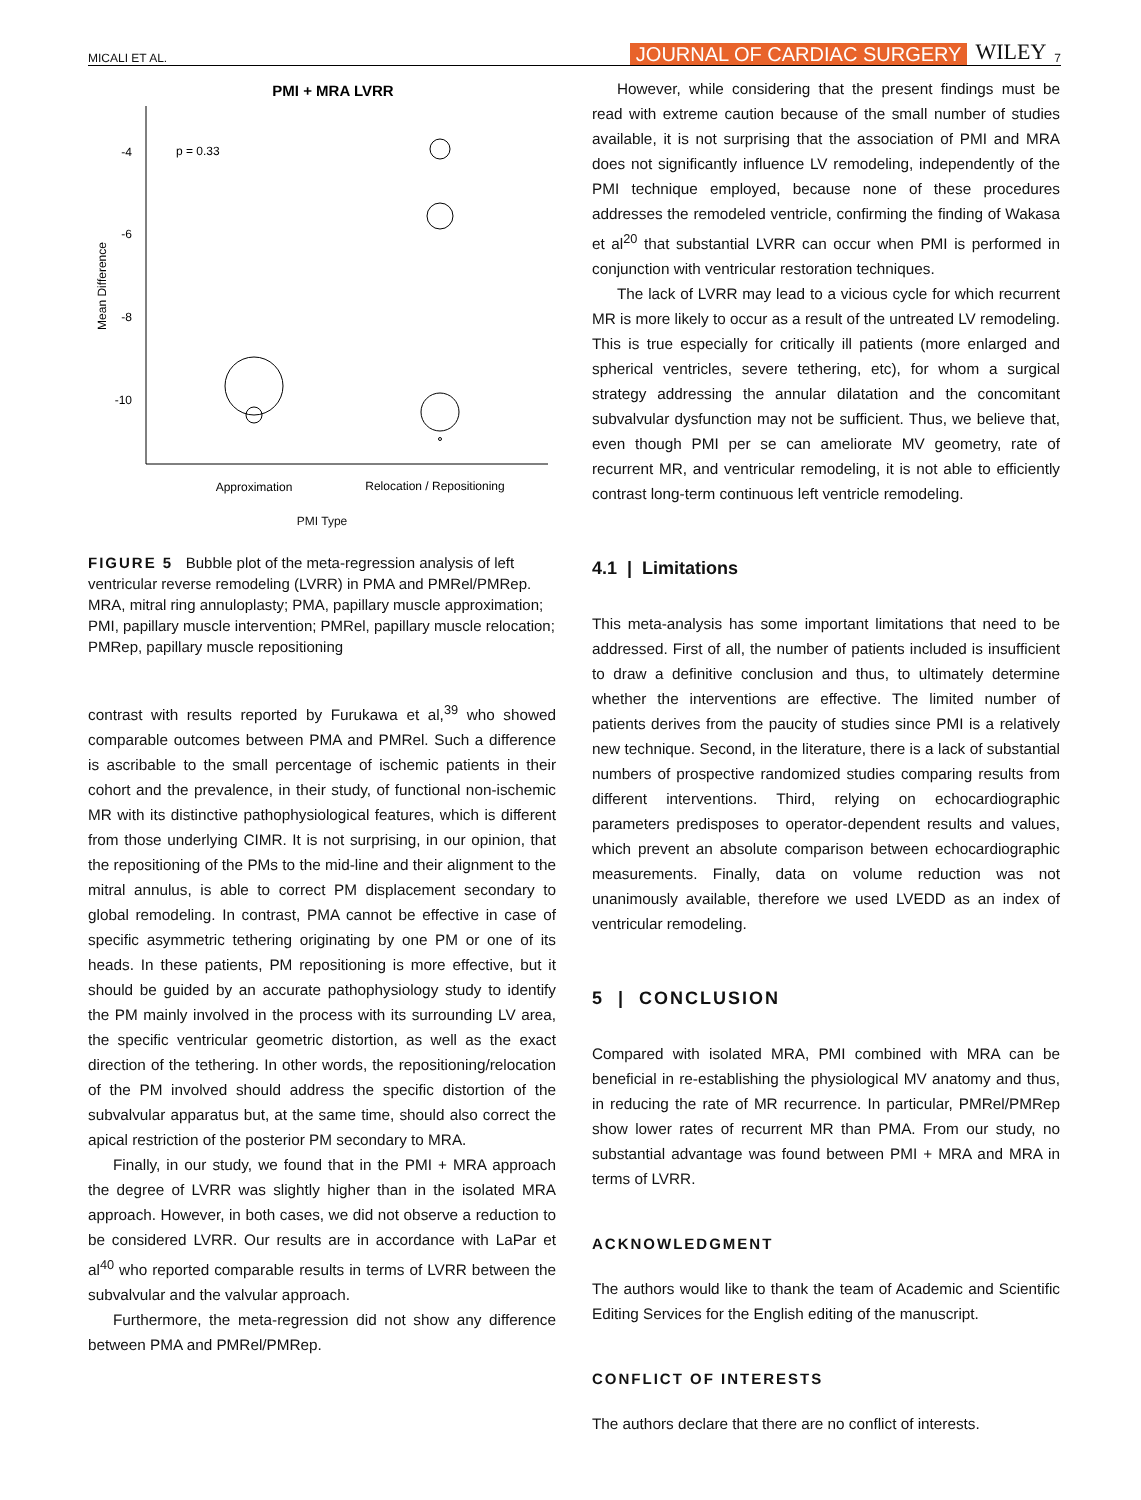MICALI ET AL. JOURNAL OF CARDIAC SURGERY WILEY 7
PMI + MRA LVRR
-4
-6
-8
-10
p = 0.33
Approximation
Relocation / Repositioning
Mean Difference
PMI Type
FIGURE 5 Bubble plot of the meta-regression analysis of left ventricular reverse remodeling (LVRR) in PMA and PMRel/PMRep. MRA, mitral ring annuloplasty; PMA, papillary muscle approximation; PMI, papillary muscle intervention; PMRel, papillary muscle relocation; PMRep, papillary muscle repositioning
contrast with results reported by Furukawa et al,<sup>39</sup> who showed comparable outcomes between PMA and PMRel. Such a difference is ascribable to the small percentage of ischemic patients in their cohort and the prevalence, in their study, of functional non-ischemic MR with its distinctive pathophysiological features, which is different from those underlying CIMR. It is not surprising, in our opinion, that the repositioning of the PMs to the mid-line and their alignment to the mitral annulus, is able to correct PM displacement secondary to global remodeling. In contrast, PMA cannot be effective in case of specific asymmetric tethering originating by one PM or one of its heads. In these patients, PM repositioning is more effective, but it should be guided by an accurate pathophysiology study to identify the PM mainly involved in the process with its surrounding LV area, the specific ventricular geometric distortion, as well as the exact direction of the tethering. In other words, the repositioning/relocation of the PM involved should address the specific distortion of the subvalvular apparatus but, at the same time, should also correct the apical restriction of the posterior PM secondary to MRA.
Finally, in our study, we found that in the PMI + MRA approach the degree of LVRR was slightly higher than in the isolated MRA approach. However, in both cases, we did not observe a reduction to be considered LVRR. Our results are in accordance with LaPar et al<sup>40</sup> who reported comparable results in terms of LVRR between the subvalvular and the valvular approach.
Furthermore, the meta-regression did not show any difference between PMA and PMRel/PMRep.
However, while considering that the present findings must be read with extreme caution because of the small number of studies available, it is not surprising that the association of PMI and MRA does not significantly influence LV remodeling, independently of the PMI technique employed, because none of these procedures addresses the remodeled ventricle, confirming the finding of Wakasa et al<sup>20</sup> that substantial LVRR can occur when PMI is performed in conjunction with ventricular restoration techniques.
The lack of LVRR may lead to a vicious cycle for which recurrent MR is more likely to occur as a result of the untreated LV remodeling. This is true especially for critically ill patients (more enlarged and spherical ventricles, severe tethering, etc), for whom a surgical strategy addressing the annular dilatation and the concomitant subvalvular dysfunction may not be sufficient. Thus, we believe that, even though PMI per se can ameliorate MV geometry, rate of recurrent MR, and ventricular remodeling, it is not able to efficiently contrast long-term continuous left ventricle remodeling.
4.1 | Limitations
This meta-analysis has some important limitations that need to be addressed. First of all, the number of patients included is insufficient to draw a definitive conclusion and thus, to ultimately determine whether the interventions are effective. The limited number of patients derives from the paucity of studies since PMI is a relatively new technique. Second, in the literature, there is a lack of substantial numbers of prospective randomized studies comparing results from different interventions. Third, relying on echocardiographic parameters predisposes to operator-dependent results and values, which prevent an absolute comparison between echocardiographic measurements. Finally, data on volume reduction was not unanimously available, therefore we used LVEDD as an index of ventricular remodeling.
5 | CONCLUSION
Compared with isolated MRA, PMI combined with MRA can be beneficial in re-establishing the physiological MV anatomy and thus, in reducing the rate of MR recurrence. In particular, PMRel/PMRep show lower rates of recurrent MR than PMA. From our study, no substantial advantage was found between PMI + MRA and MRA in terms of LVRR.
ACKNOWLEDGMENT
The authors would like to thank the team of Academic and Scientific Editing Services for the English editing of the manuscript.
CONFLICT OF INTERESTS
The authors declare that there are no conflict of interests.